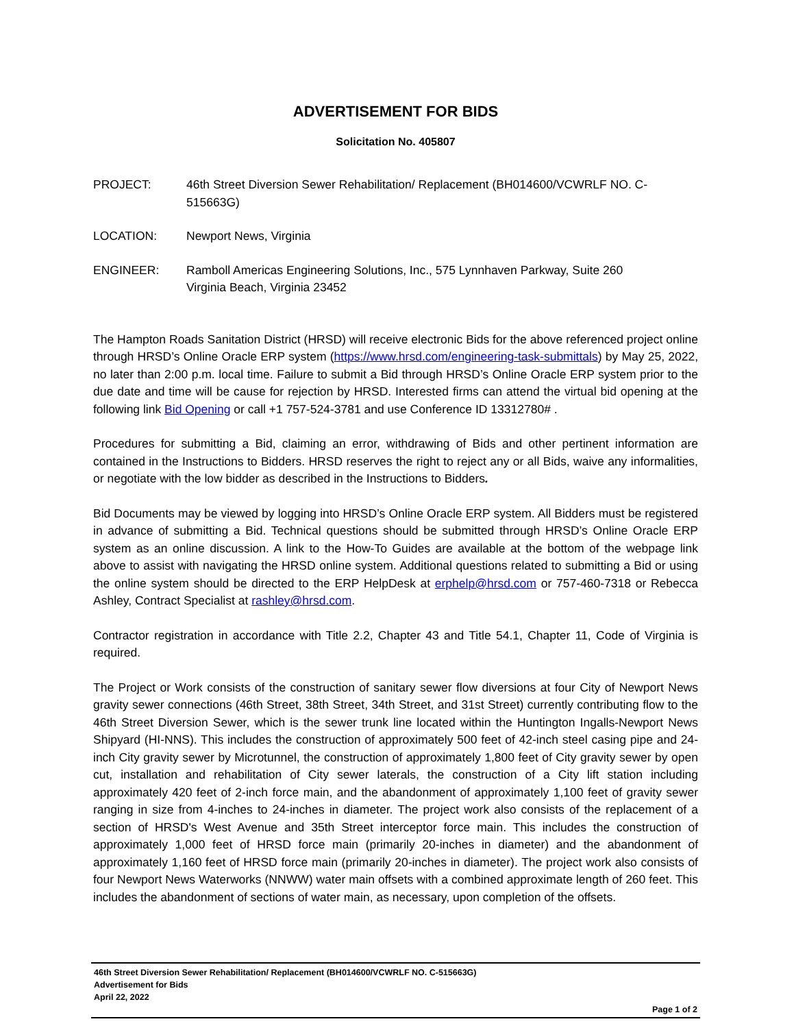ADVERTISEMENT FOR BIDS
Solicitation No. 405807
PROJECT: 46th Street Diversion Sewer Rehabilitation/ Replacement (BH014600/VCWRLF NO. C-515663G)
LOCATION: Newport News, Virginia
ENGINEER: Ramboll Americas Engineering Solutions, Inc., 575 Lynnhaven Parkway, Suite 260
Virginia Beach, Virginia 23452
The Hampton Roads Sanitation District (HRSD) will receive electronic Bids for the above referenced project online through HRSD’s Online Oracle ERP system (https://www.hrsd.com/engineering-task-submittals) by May 25, 2022, no later than 2:00 p.m. local time. Failure to submit a Bid through HRSD’s Online Oracle ERP system prior to the due date and time will be cause for rejection by HRSD. Interested firms can attend the virtual bid opening at the following link Bid Opening or call +1 757-524-3781 and use Conference ID 13312780# .
Procedures for submitting a Bid, claiming an error, withdrawing of Bids and other pertinent information are contained in the Instructions to Bidders. HRSD reserves the right to reject any or all Bids, waive any informalities, or negotiate with the low bidder as described in the Instructions to Bidders.
Bid Documents may be viewed by logging into HRSD’s Online Oracle ERP system. All Bidders must be registered in advance of submitting a Bid. Technical questions should be submitted through HRSD’s Online Oracle ERP system as an online discussion. A link to the How-To Guides are available at the bottom of the webpage link above to assist with navigating the HRSD online system. Additional questions related to submitting a Bid or using the online system should be directed to the ERP HelpDesk at erphelp@hrsd.com or 757-460-7318 or Rebecca Ashley, Contract Specialist at rashley@hrsd.com.
Contractor registration in accordance with Title 2.2, Chapter 43 and Title 54.1, Chapter 11, Code of Virginia is required.
The Project or Work consists of the construction of sanitary sewer flow diversions at four City of Newport News gravity sewer connections (46th Street, 38th Street, 34th Street, and 31st Street) currently contributing flow to the 46th Street Diversion Sewer, which is the sewer trunk line located within the Huntington Ingalls-Newport News Shipyard (HI-NNS). This includes the construction of approximately 500 feet of 42-inch steel casing pipe and 24-inch City gravity sewer by Microtunnel, the construction of approximately 1,800 feet of City gravity sewer by open cut, installation and rehabilitation of City sewer laterals, the construction of a City lift station including approximately 420 feet of 2-inch force main, and the abandonment of approximately 1,100 feet of gravity sewer ranging in size from 4-inches to 24-inches in diameter. The project work also consists of the replacement of a section of HRSD's West Avenue and 35th Street interceptor force main. This includes the construction of approximately 1,000 feet of HRSD force main (primarily 20-inches in diameter) and the abandonment of approximately 1,160 feet of HRSD force main (primarily 20-inches in diameter). The project work also consists of four Newport News Waterworks (NNWW) water main offsets with a combined approximate length of 260 feet. This includes the abandonment of sections of water main, as necessary, upon completion of the offsets.
46th Street Diversion Sewer Rehabilitation/ Replacement (BH014600/VCWRLF NO. C-515663G)
Advertisement for Bids
April 22, 2022
Page 1 of 2